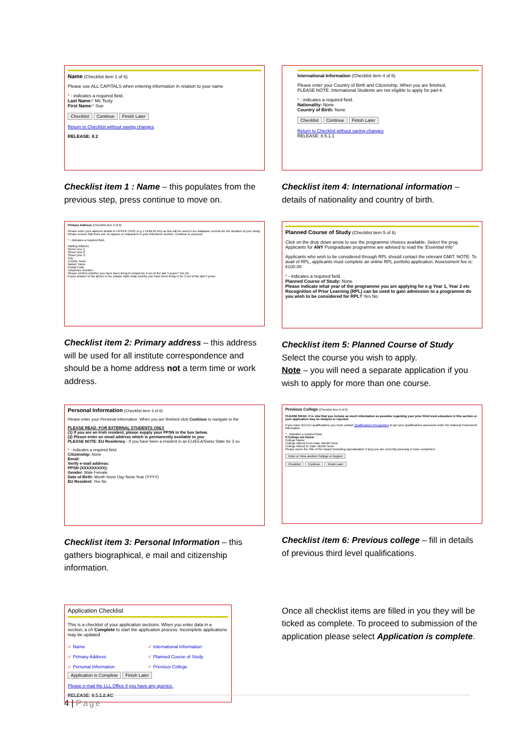Name (Checklist item 1 of 6)
Please use ALL CAPITALS when entering information in relation to your name
* - indicates a required field.
Last Name:* Mc Testy
First Name:* Sue
Checklist Continue Finish Later
Return to Checklist without saving changes
RELEASE: 8.2
Checklist item 1 : Name – this populates from the previous step, press continue to move on.
International Information (Checklist item 4 of 6)
Please enter your Country of Birth and Citizenship. When you are finished,
PLEASE NOTE: International Students are not eligible to apply for part-ti
* - indicates a required field.
Nationality: None
Country of Birth: None
Checklist Continue Finish Later
Return to Checklist without saving changes
RELEASE: 8.5.1.1
Checklist item 4: International information – details of nationality and country of birth.
Primary Address (Checklist item 2 of 6)
Please enter your address details in UPPER CASE (e.g 1 DUBLIN RD) as this will be used in our database records for the duration of your study. Please ensure that there are no spaces or characters in your telephone number. Continue to proceed.
* - indicates a required field.
Mailing Address
Street Line 1:
Street Line 2:
Street Line 3:
City:
County: None
Nation: None
Postal Code:
Telephone Number:
Please confirm whether you have been living in Ireland for 3 out of the last 5 years? Yes No
If your answer to the above is No, please state what country you have been living in for 3 out of the last 5 years
Checklist item 2: Primary address – this address will be used for all institute correspondence and should be a home address not a term time or work address.
Planned Course of Study (Checklist item 5 of 6)
Click on the drop down arrow to see the programme choices available. Select the prog
Applicants for ANY Postgraduate programme are advised to read the 'Essential Info'
Applicants who wish to be considered through RPL should contact the relevant GMIT. NOTE: To avail of RPL, applicants must complete an online RPL portfolio application. Assessment fee is: €100.00
* - indicates a required field.
Planned Course of Study: None
Please indicate what year of the programme you are applying for e.g Year 1, Year 2 etc
Recognition of Prior Learning (RPL) can be used to gain admission to a programme do you wish to be considered for RPL? Yes No
Checklist item 5: Planned Course of Study
Select the course you wish to apply.
Note – you will need a separate application if you wish to apply for more than one course.
Personal Information (Checklist item 3 of 6)
Please enter your Personal Information. When you are finished click Continue to navigate to the
PLEASE READ: FOR EXTERNAL STUDENTS ONLY
(1) If you are an Irish resident, please supply your PPSN in the box below.
(2) Please enter an email address which is permanently available to you
PLEASE NOTE: EU Residency - If you have been a resident in an EU/EEA/Swiss State for 3 ou
* - indicates a required field.
Citizenship: None
Email:
Verify e-mail address:
PPSN (XXXXXXXXX):
Gender: Male Female
Date of Birth: Month None Day None Year (YYYY)
EU Resident: Yes No
Checklist item 3: Personal Information – this gathers biographical, e mail and citizenship information.
Previous College (Checklist item 6 of 6)
PLEASE READ: It is vital that you include as much information as possible regarding your prior third level education in this section or your application may be delayed or rejected.
If you have Non-EU qualifications you must contact Qualifications Recognition to get your qualifications assessed under the National Framework information
* - indicates a required field.
If College not found:
College Name:
College Attend From Date: Month None
College Attend To Date: Month None
Please name the Title of the Award (including specialisation if any) you are currently pursuing or have completed.
Enter or View another College or Degree
Checklist Continue Finish Later
Checklist item 6: Previous college – fill in details of previous third level qualifications.
Application Checklist
This is a checklist of your application sections. When you enter data in a section, a ch Complete to start the application process. Incomplete applications may be updated
✓ Name ✓ International Information ✓ Primary Address ✓ Planned Course of Study ✓ Personal Information ✓ Previous College
Application is Complete Finish Later
Please e-mail the LLL Office if you have any queries.
RELEASE: 8.5.1.2.AC
Once all checklist items are filled in you they will be ticked as complete. To proceed to submission of the application please select Application is complete.
4 | Page